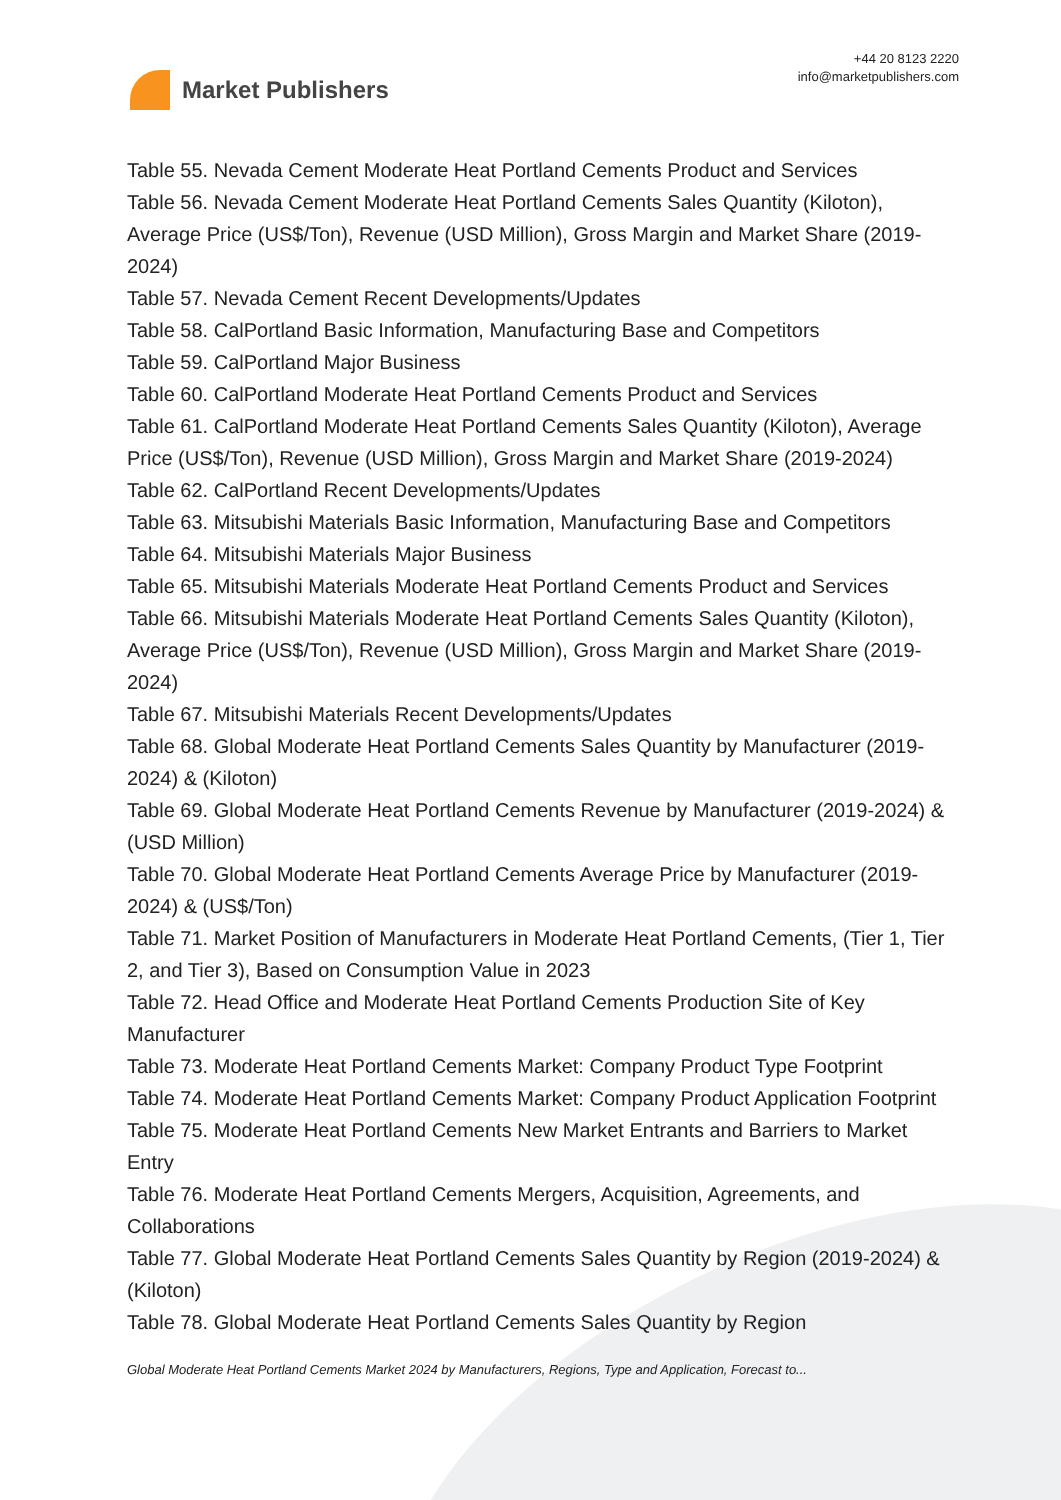Market Publishers
+44 20 8123 2220
info@marketpublishers.com
Table 55. Nevada Cement Moderate Heat Portland Cements Product and Services
Table 56. Nevada Cement Moderate Heat Portland Cements Sales Quantity (Kiloton), Average Price (US$/Ton), Revenue (USD Million), Gross Margin and Market Share (2019-2024)
Table 57. Nevada Cement Recent Developments/Updates
Table 58. CalPortland Basic Information, Manufacturing Base and Competitors
Table 59. CalPortland Major Business
Table 60. CalPortland Moderate Heat Portland Cements Product and Services
Table 61. CalPortland Moderate Heat Portland Cements Sales Quantity (Kiloton), Average Price (US$/Ton), Revenue (USD Million), Gross Margin and Market Share (2019-2024)
Table 62. CalPortland Recent Developments/Updates
Table 63. Mitsubishi Materials Basic Information, Manufacturing Base and Competitors
Table 64. Mitsubishi Materials Major Business
Table 65. Mitsubishi Materials Moderate Heat Portland Cements Product and Services
Table 66. Mitsubishi Materials Moderate Heat Portland Cements Sales Quantity (Kiloton), Average Price (US$/Ton), Revenue (USD Million), Gross Margin and Market Share (2019-2024)
Table 67. Mitsubishi Materials Recent Developments/Updates
Table 68. Global Moderate Heat Portland Cements Sales Quantity by Manufacturer (2019-2024) & (Kiloton)
Table 69. Global Moderate Heat Portland Cements Revenue by Manufacturer (2019-2024) & (USD Million)
Table 70. Global Moderate Heat Portland Cements Average Price by Manufacturer (2019-2024) & (US$/Ton)
Table 71. Market Position of Manufacturers in Moderate Heat Portland Cements, (Tier 1, Tier 2, and Tier 3), Based on Consumption Value in 2023
Table 72. Head Office and Moderate Heat Portland Cements Production Site of Key Manufacturer
Table 73. Moderate Heat Portland Cements Market: Company Product Type Footprint
Table 74. Moderate Heat Portland Cements Market: Company Product Application Footprint
Table 75. Moderate Heat Portland Cements New Market Entrants and Barriers to Market Entry
Table 76. Moderate Heat Portland Cements Mergers, Acquisition, Agreements, and Collaborations
Table 77. Global Moderate Heat Portland Cements Sales Quantity by Region (2019-2024) & (Kiloton)
Table 78. Global Moderate Heat Portland Cements Sales Quantity by Region
Global Moderate Heat Portland Cements Market 2024 by Manufacturers, Regions, Type and Application, Forecast to...